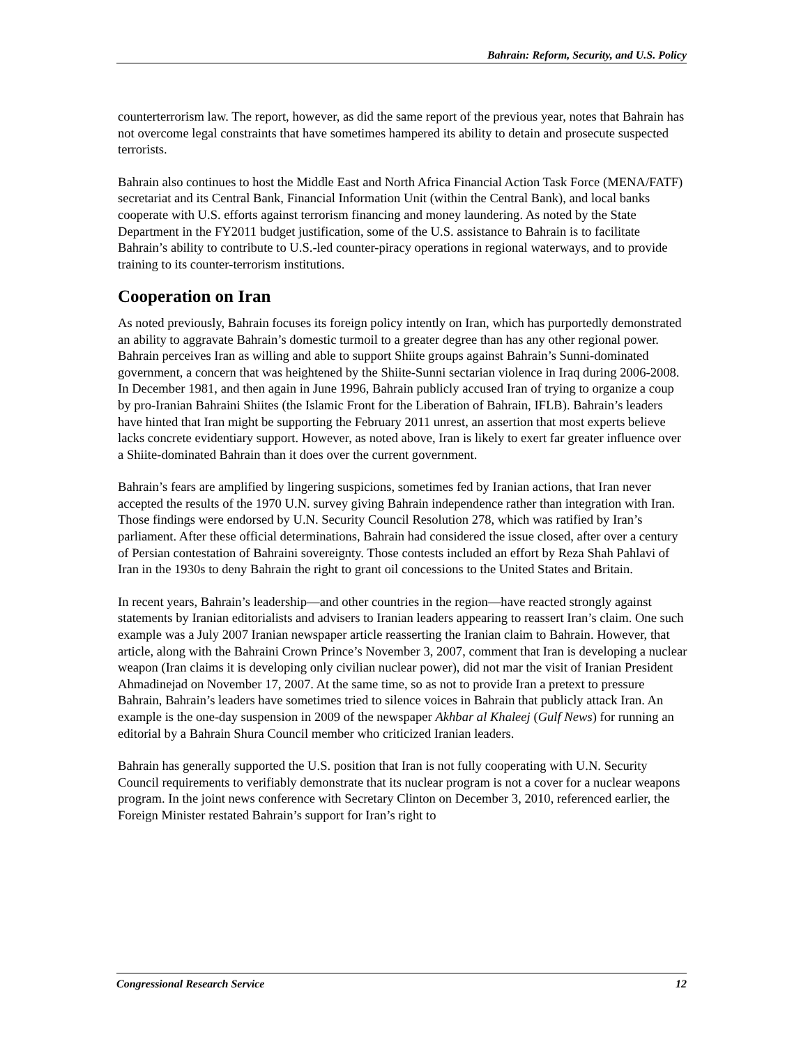Bahrain: Reform, Security, and U.S. Policy
counterterrorism law. The report, however, as did the same report of the previous year, notes that Bahrain has not overcome legal constraints that have sometimes hampered its ability to detain and prosecute suspected terrorists.
Bahrain also continues to host the Middle East and North Africa Financial Action Task Force (MENA/FATF) secretariat and its Central Bank, Financial Information Unit (within the Central Bank), and local banks cooperate with U.S. efforts against terrorism financing and money laundering. As noted by the State Department in the FY2011 budget justification, some of the U.S. assistance to Bahrain is to facilitate Bahrain’s ability to contribute to U.S.-led counter-piracy operations in regional waterways, and to provide training to its counter-terrorism institutions.
Cooperation on Iran
As noted previously, Bahrain focuses its foreign policy intently on Iran, which has purportedly demonstrated an ability to aggravate Bahrain’s domestic turmoil to a greater degree than has any other regional power. Bahrain perceives Iran as willing and able to support Shiite groups against Bahrain’s Sunni-dominated government, a concern that was heightened by the Shiite-Sunni sectarian violence in Iraq during 2006-2008. In December 1981, and then again in June 1996, Bahrain publicly accused Iran of trying to organize a coup by pro-Iranian Bahraini Shiites (the Islamic Front for the Liberation of Bahrain, IFLB). Bahrain’s leaders have hinted that Iran might be supporting the February 2011 unrest, an assertion that most experts believe lacks concrete evidentiary support. However, as noted above, Iran is likely to exert far greater influence over a Shiite-dominated Bahrain than it does over the current government.
Bahrain’s fears are amplified by lingering suspicions, sometimes fed by Iranian actions, that Iran never accepted the results of the 1970 U.N. survey giving Bahrain independence rather than integration with Iran. Those findings were endorsed by U.N. Security Council Resolution 278, which was ratified by Iran’s parliament. After these official determinations, Bahrain had considered the issue closed, after over a century of Persian contestation of Bahraini sovereignty. Those contests included an effort by Reza Shah Pahlavi of Iran in the 1930s to deny Bahrain the right to grant oil concessions to the United States and Britain.
In recent years, Bahrain’s leadership—and other countries in the region—have reacted strongly against statements by Iranian editorialists and advisers to Iranian leaders appearing to reassert Iran’s claim. One such example was a July 2007 Iranian newspaper article reasserting the Iranian claim to Bahrain. However, that article, along with the Bahraini Crown Prince’s November 3, 2007, comment that Iran is developing a nuclear weapon (Iran claims it is developing only civilian nuclear power), did not mar the visit of Iranian President Ahmadinejad on November 17, 2007. At the same time, so as not to provide Iran a pretext to pressure Bahrain, Bahrain’s leaders have sometimes tried to silence voices in Bahrain that publicly attack Iran. An example is the one-day suspension in 2009 of the newspaper Akhbar al Khaleej (Gulf News) for running an editorial by a Bahrain Shura Council member who criticized Iranian leaders.
Bahrain has generally supported the U.S. position that Iran is not fully cooperating with U.N. Security Council requirements to verifiably demonstrate that its nuclear program is not a cover for a nuclear weapons program. In the joint news conference with Secretary Clinton on December 3, 2010, referenced earlier, the Foreign Minister restated Bahrain’s support for Iran’s right to
Congressional Research Service 12